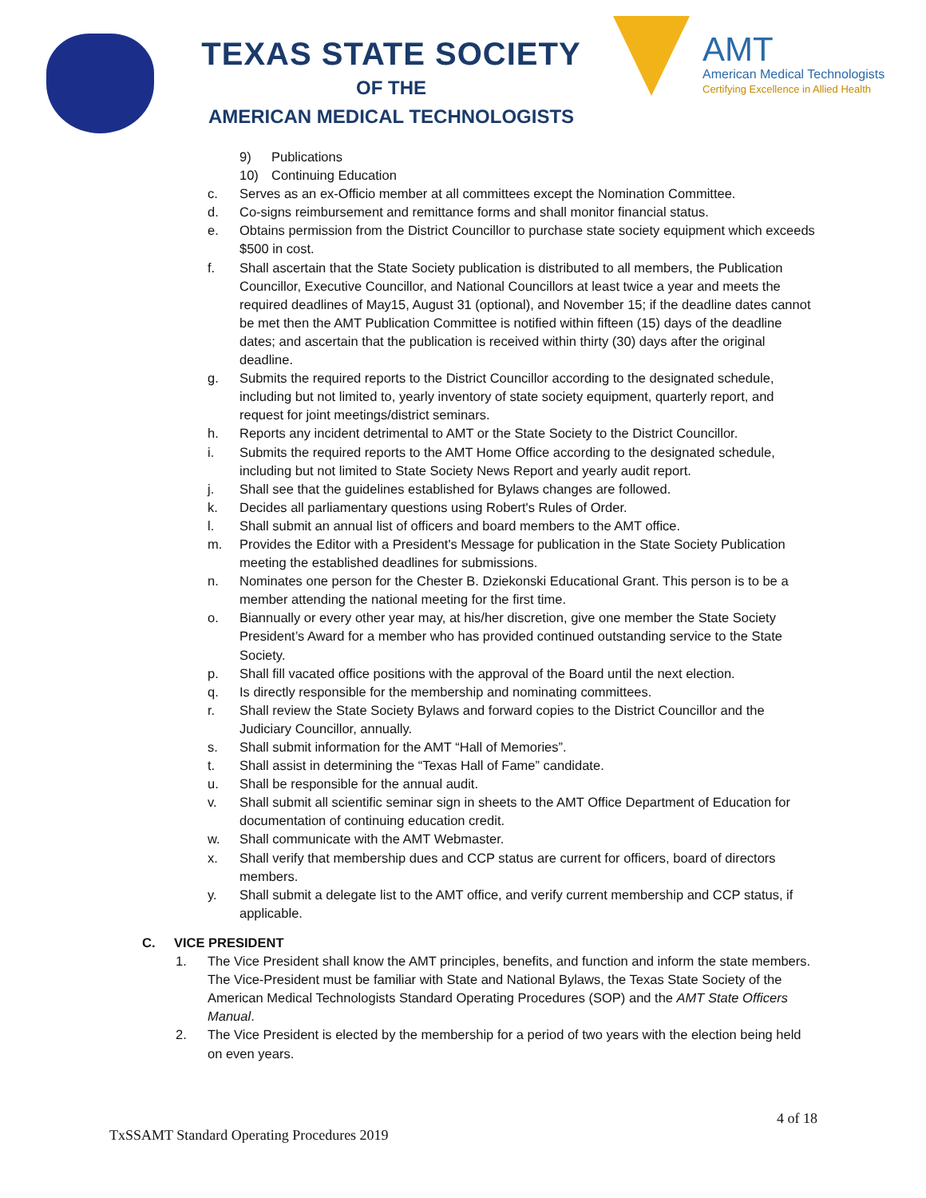TEXAS STATE SOCIETY
OF THE
AMERICAN MEDICAL TECHNOLOGISTS
AMT
American Medical Technologists
Certifying Excellence in Allied Health
9) Publications
10) Continuing Education
c. Serves as an ex-Officio member at all committees except the Nomination Committee.
d. Co-signs reimbursement and remittance forms and shall monitor financial status.
e. Obtains permission from the District Councillor to purchase state society equipment which exceeds $500 in cost.
f. Shall ascertain that the State Society publication is distributed to all members, the Publication Councillor, Executive Councillor, and National Councillors at least twice a year and meets the required deadlines of May15, August 31 (optional), and November 15; if the deadline dates cannot be met then the AMT Publication Committee is notified within fifteen (15) days of the deadline dates; and ascertain that the publication is received within thirty (30) days after the original deadline.
g. Submits the required reports to the District Councillor according to the designated schedule, including but not limited to, yearly inventory of state society equipment, quarterly report, and request for joint meetings/district seminars.
h. Reports any incident detrimental to AMT or the State Society to the District Councillor.
i. Submits the required reports to the AMT Home Office according to the designated schedule, including but not limited to State Society News Report and yearly audit report.
j. Shall see that the guidelines established for Bylaws changes are followed.
k. Decides all parliamentary questions using Robert's Rules of Order.
l. Shall submit an annual list of officers and board members to the AMT office.
m. Provides the Editor with a President's Message for publication in the State Society Publication meeting the established deadlines for submissions.
n. Nominates one person for the Chester B. Dziekonski Educational Grant. This person is to be a member attending the national meeting for the first time.
o. Biannually or every other year may, at his/her discretion, give one member the State Society President’s Award for a member who has provided continued outstanding service to the State Society.
p. Shall fill vacated office positions with the approval of the Board until the next election.
q. Is directly responsible for the membership and nominating committees.
r. Shall review the State Society Bylaws and forward copies to the District Councillor and the Judiciary Councillor, annually.
s. Shall submit information for the AMT “Hall of Memories”.
t. Shall assist in determining the “Texas Hall of Fame” candidate.
u. Shall be responsible for the annual audit.
v. Shall submit all scientific seminar sign in sheets to the AMT Office Department of Education for documentation of continuing education credit.
w. Shall communicate with the AMT Webmaster.
x. Shall verify that membership dues and CCP status are current for officers, board of directors members.
y. Shall submit a delegate list to the AMT office, and verify current membership and CCP status, if applicable.
C. VICE PRESIDENT
1. The Vice President shall know the AMT principles, benefits, and function and inform the state members. The Vice-President must be familiar with State and National Bylaws, the Texas State Society of the American Medical Technologists Standard Operating Procedures (SOP) and the AMT State Officers Manual.
2. The Vice President is elected by the membership for a period of two years with the election being held on even years.
4 of 18
TxSSAMT Standard Operating Procedures 2019